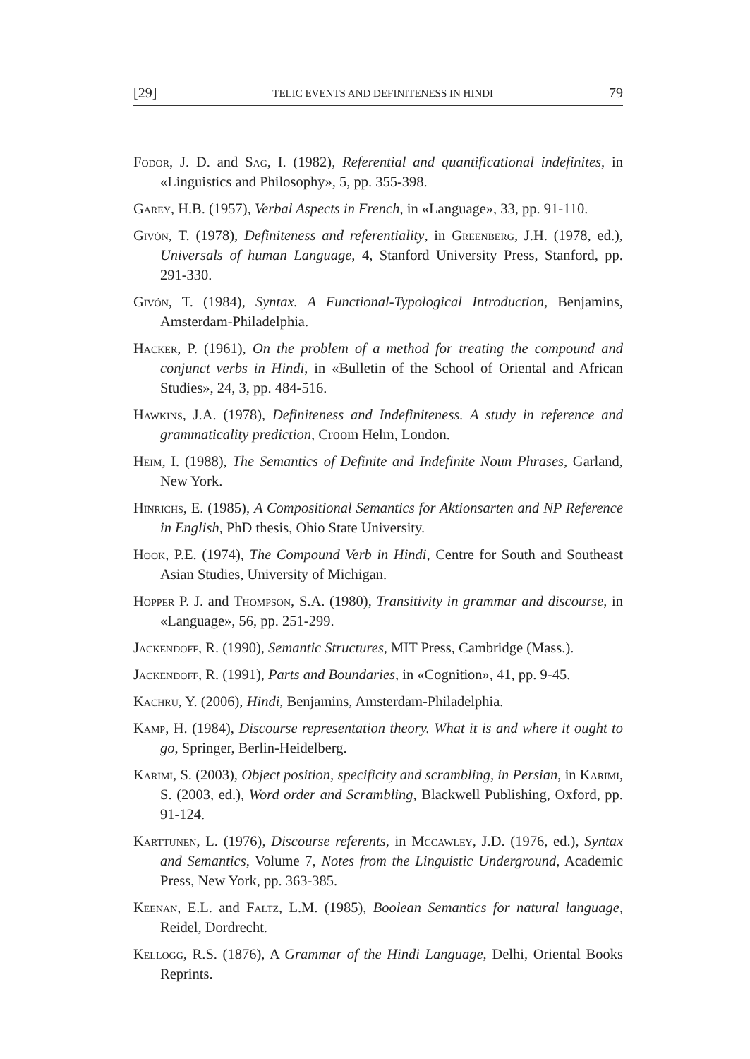[29] TELIC EVENTS AND DEFINITENESS IN HINDI 79
Fodor, J. D. and Sag, I. (1982), Referential and quantificational indefinites, in «Linguistics and Philosophy», 5, pp. 355-398.
Garey, H.B. (1957), Verbal Aspects in French, in «Language», 33, pp. 91-110.
Givón, T. (1978), Definiteness and referentiality, in Greenberg, J.H. (1978, ed.), Universals of human Language, 4, Stanford University Press, Stanford, pp. 291-330.
Givón, T. (1984), Syntax. A Functional-Typological Introduction, Benjamins, Amsterdam-Philadelphia.
Hacker, P. (1961), On the problem of a method for treating the compound and conjunct verbs in Hindi, in «Bulletin of the School of Oriental and African Studies», 24, 3, pp. 484-516.
Hawkins, J.A. (1978), Definiteness and Indefiniteness. A study in reference and grammaticality prediction, Croom Helm, London.
Heim, I. (1988), The Semantics of Definite and Indefinite Noun Phrases, Garland, New York.
Hinrichs, E. (1985), A Compositional Semantics for Aktionsarten and NP Reference in English, PhD thesis, Ohio State University.
Hook, P.E. (1974), The Compound Verb in Hindi, Centre for South and Southeast Asian Studies, University of Michigan.
Hopper P. J. and Thompson, S.A. (1980), Transitivity in grammar and discourse, in «Language», 56, pp. 251-299.
Jackendoff, R. (1990), Semantic Structures, MIT Press, Cambridge (Mass.).
Jackendoff, R. (1991), Parts and Boundaries, in «Cognition», 41, pp. 9-45.
Kachru, Y. (2006), Hindi, Benjamins, Amsterdam-Philadelphia.
Kamp, H. (1984), Discourse representation theory. What it is and where it ought to go, Springer, Berlin-Heidelberg.
Karimi, S. (2003), Object position, specificity and scrambling, in Persian, in Karimi, S. (2003, ed.), Word order and Scrambling, Blackwell Publishing, Oxford, pp. 91-124.
Karttunen, L. (1976), Discourse referents, in Mccawley, J.D. (1976, ed.), Syntax and Semantics, Volume 7, Notes from the Linguistic Underground, Academic Press, New York, pp. 363-385.
Keenan, E.L. and Faltz, L.M. (1985), Boolean Semantics for natural language, Reidel, Dordrecht.
Kellogg, R.S. (1876), A Grammar of the Hindi Language, Delhi, Oriental Books Reprints.